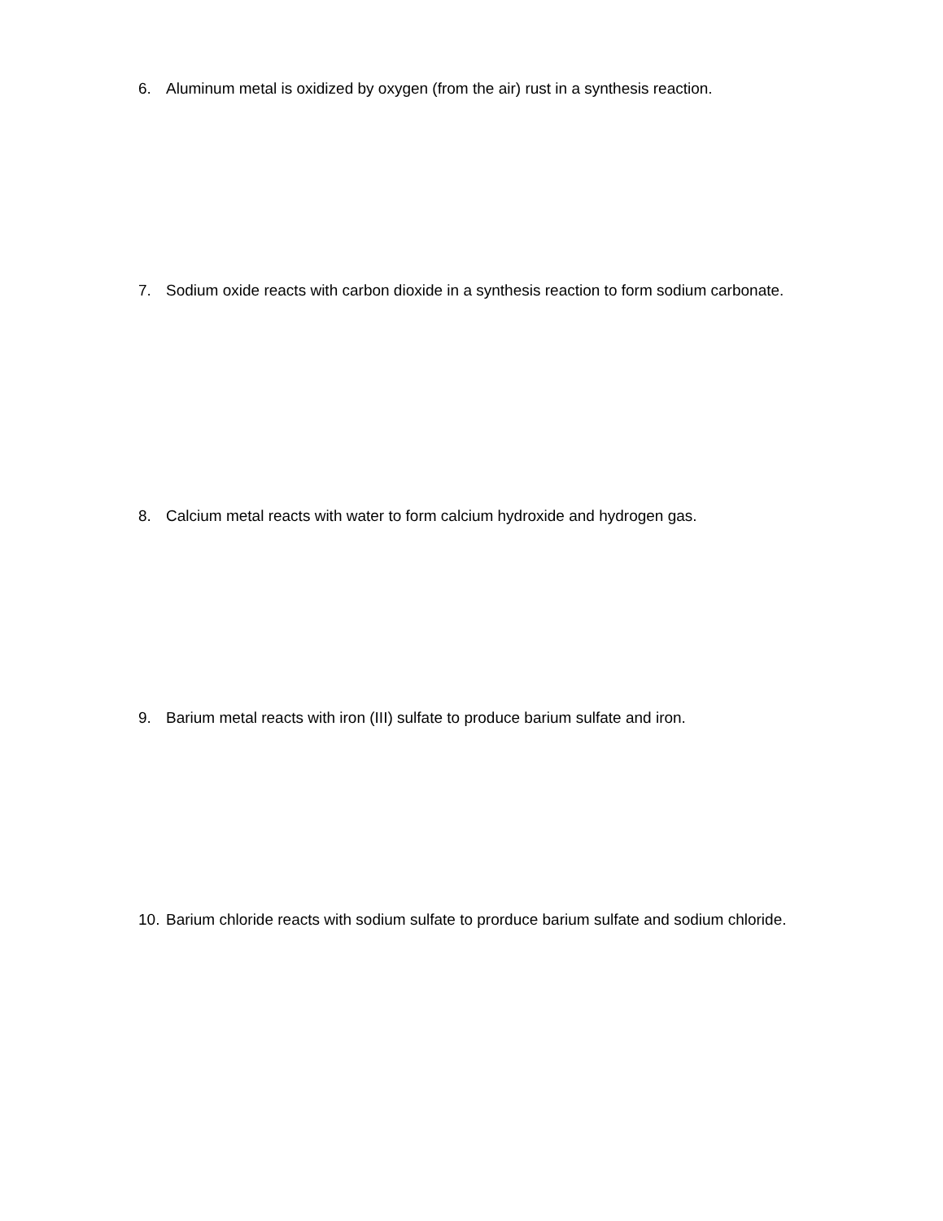6. Aluminum metal is oxidized by oxygen (from the air) rust in a synthesis reaction.
7. Sodium oxide reacts with carbon dioxide in a synthesis reaction to form sodium carbonate.
8. Calcium metal reacts with water to form calcium hydroxide and hydrogen gas.
9. Barium metal reacts with iron (III) sulfate to produce barium sulfate and iron.
10. Barium chloride reacts with sodium sulfate to prorduce barium sulfate and sodium chloride.